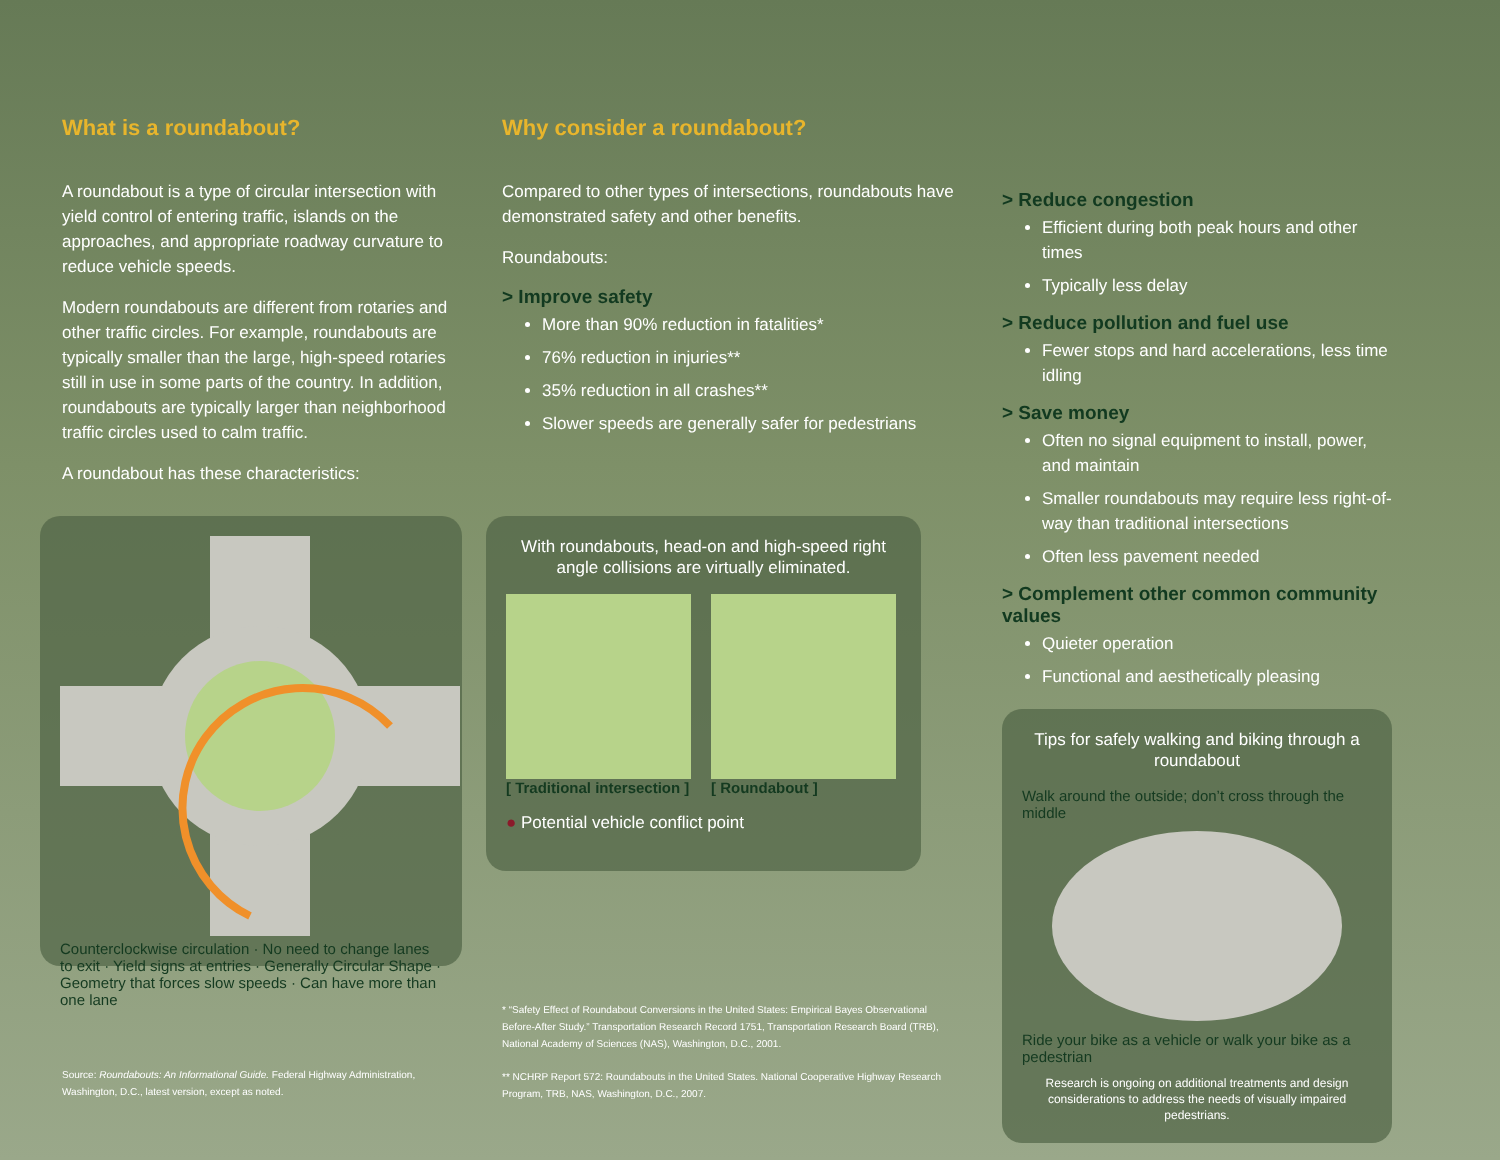What is a roundabout?
A roundabout is a type of circular intersection with yield control of entering traffic, islands on the approaches, and appropriate roadway curvature to reduce vehicle speeds.
Modern roundabouts are different from rotaries and other traffic circles. For example, roundabouts are typically smaller than the large, high-speed rotaries still in use in some parts of the country. In addition, roundabouts are typically larger than neighborhood traffic circles used to calm traffic.
A roundabout has these characteristics:
Counterclockwise circulation · No need to change lanes to exit · Yield signs at entries · Generally Circular Shape · Geometry that forces slow speeds · Can have more than one lane
Source: Roundabouts: An Informational Guide. Federal Highway Administration, Washington, D.C., latest version, except as noted.
Why consider a roundabout?
Compared to other types of intersections, roundabouts have demonstrated safety and other benefits.
Roundabouts:
> Improve safety
More than 90% reduction in fatalities*
76% reduction in injuries**
35% reduction in all crashes**
Slower speeds are generally safer for pedestrians
With roundabouts, head-on and high-speed right angle collisions are virtually eliminated.
[ Traditional intersection ] [ Roundabout ]
● Potential vehicle conflict point
* “Safety Effect of Roundabout Conversions in the United States: Empirical Bayes Observational Before-After Study.” Transportation Research Record 1751, Transportation Research Board (TRB), National Academy of Sciences (NAS), Washington, D.C., 2001.
** NCHRP Report 572: Roundabouts in the United States. National Cooperative Highway Research Program, TRB, NAS, Washington, D.C., 2007.
> Reduce congestion
Efficient during both peak hours and other times
Typically less delay
> Reduce pollution and fuel use
Fewer stops and hard accelerations, less time idling
> Save money
Often no signal equipment to install, power, and maintain
Smaller roundabouts may require less right-of-way than traditional intersections
Often less pavement needed
> Complement other common community values
Quieter operation
Functional and aesthetically pleasing
Tips for safely walking and biking through a roundabout
Walk around the outside; don’t cross through the middle
Ride your bike as a vehicle or walk your bike as a pedestrian
Research is ongoing on additional treatments and design considerations to address the needs of visually impaired pedestrians.